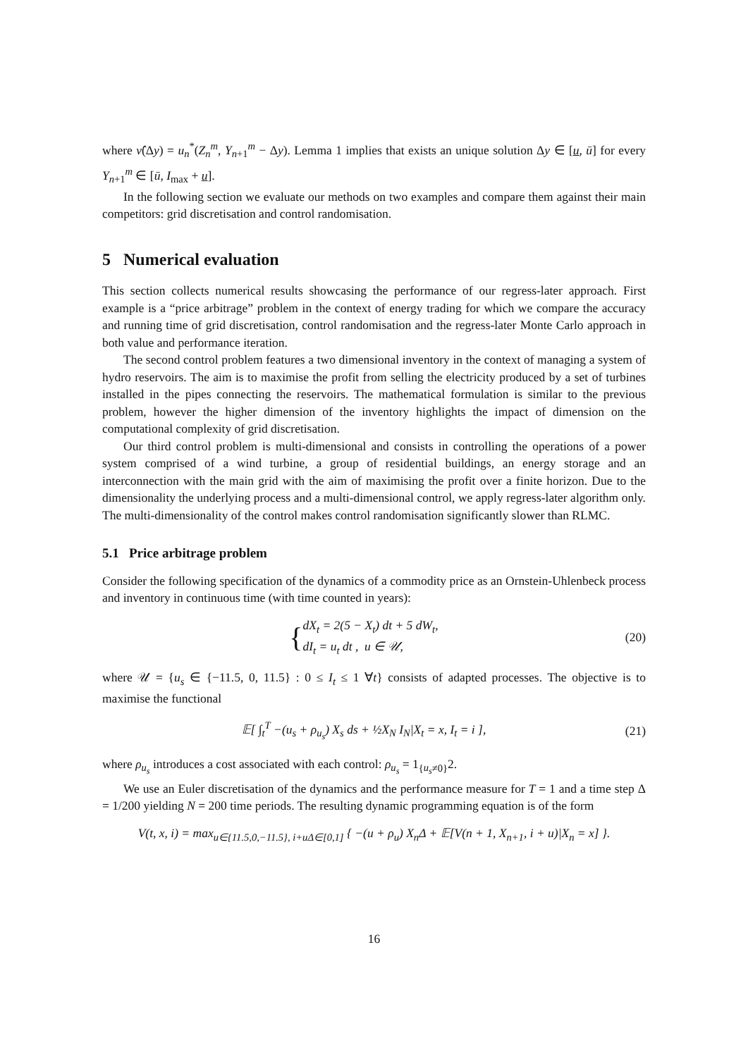where ν̂(Δy) = u<sub>n</sub><sup>*</sup>(Z<sub>n</sub><sup>m</sup>, Y<sub>n+1</sub><sup>m</sup> − Δy). Lemma 1 implies that exists an unique solution Δy ∈ [u, ū] for every Y<sub>n+1</sub><sup>m</sup> ∈ [ū, I<sub>max</sub> + u].
In the following section we evaluate our methods on two examples and compare them against their main competitors: grid discretisation and control randomisation.
5 Numerical evaluation
This section collects numerical results showcasing the performance of our regress-later approach. First example is a “price arbitrage” problem in the context of energy trading for which we compare the accuracy and running time of grid discretisation, control randomisation and the regress-later Monte Carlo approach in both value and performance iteration.
The second control problem features a two dimensional inventory in the context of managing a system of hydro reservoirs. The aim is to maximise the profit from selling the electricity produced by a set of turbines installed in the pipes connecting the reservoirs. The mathematical formulation is similar to the previous problem, however the higher dimension of the inventory highlights the impact of dimension on the computational complexity of grid discretisation.
Our third control problem is multi-dimensional and consists in controlling the operations of a power system comprised of a wind turbine, a group of residential buildings, an energy storage and an interconnection with the main grid with the aim of maximising the profit over a finite horizon. Due to the dimensionality the underlying process and a multi-dimensional control, we apply regress-later algorithm only. The multi-dimensionality of the control makes control randomisation significantly slower than RLMC.
5.1 Price arbitrage problem
Consider the following specification of the dynamics of a commodity price as an Ornstein-Uhlenbeck process and inventory in continuous time (with time counted in years):
{dX<sub>t</sub> = 2(5 − X<sub>t</sub>) dt + 5 dW<sub>t</sub>,
dI<sub>t</sub> = u<sub>t</sub> dt , u ∈ 𝒰,
(20)
where 𝒰 = {u<sub>s</sub> ∈ {−11.5, 0, 11.5} : 0 ≤ I<sub>t</sub> ≤ 1 ∀t} consists of adapted processes. The objective is to maximise the functional
𝔼[ ∫<sub>t</sub><sup>T</sup> −(u<sub>s</sub> + ρ<sub>u<sub>s</sub></sub>) X<sub>s</sub> ds + ½X<sub>N</sub> I<sub>N</sub>|X<sub>t</sub> = x, I<sub>t</sub> = i ],
(21)
where ρ<sub>u<sub>s</sub></sub> introduces a cost associated with each control: ρ<sub>u<sub>s</sub></sub> = 1<sub>{u<sub>s</sub>≠0}</sub>2.
We use an Euler discretisation of the dynamics and the performance measure for T = 1 and a time step Δ = 1/200 yielding N = 200 time periods. The resulting dynamic programming equation is of the form
V(t, x, i) = max<sub>u∈{11.5,0,−11.5}, i+uΔ∈[0,1]</sub> { −(u + ρ<sub>u</sub>) X<sub>n</sub>Δ + 𝔼[V(n + 1, X<sub>n+1</sub>, i + u)|X<sub>n</sub> = x] }.
16